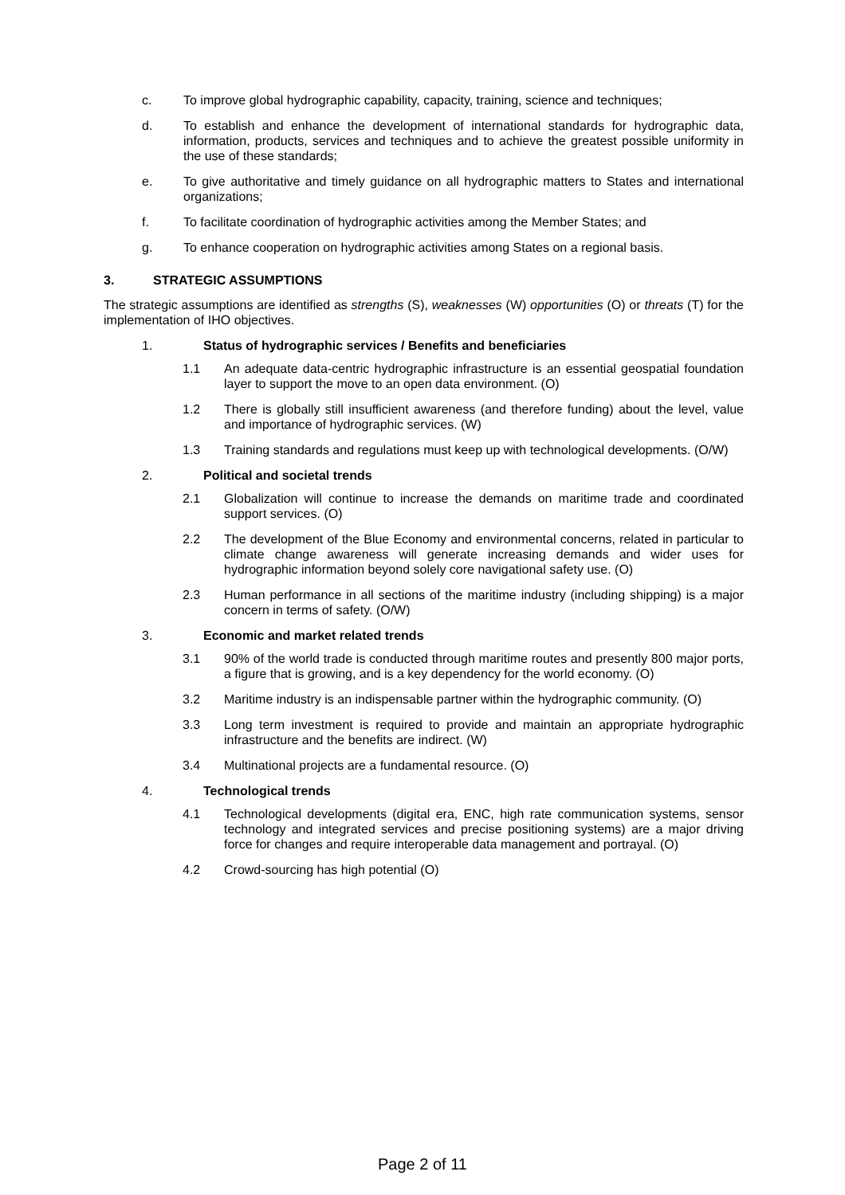c. To improve global hydrographic capability, capacity, training, science and techniques;
d. To establish and enhance the development of international standards for hydrographic data, information, products, services and techniques and to achieve the greatest possible uniformity in the use of these standards;
e. To give authoritative and timely guidance on all hydrographic matters to States and international organizations;
f. To facilitate coordination of hydrographic activities among the Member States; and
g. To enhance cooperation on hydrographic activities among States on a regional basis.
3. STRATEGIC ASSUMPTIONS
The strategic assumptions are identified as strengths (S), weaknesses (W) opportunities (O) or threats (T) for the implementation of IHO objectives.
1. Status of hydrographic services / Benefits and beneficiaries
1.1 An adequate data-centric hydrographic infrastructure is an essential geospatial foundation layer to support the move to an open data environment. (O)
1.2 There is globally still insufficient awareness (and therefore funding) about the level, value and importance of hydrographic services. (W)
1.3 Training standards and regulations must keep up with technological developments. (O/W)
2. Political and societal trends
2.1 Globalization will continue to increase the demands on maritime trade and coordinated support services. (O)
2.2 The development of the Blue Economy and environmental concerns, related in particular to climate change awareness will generate increasing demands and wider uses for hydrographic information beyond solely core navigational safety use. (O)
2.3 Human performance in all sections of the maritime industry (including shipping) is a major concern in terms of safety. (O/W)
3. Economic and market related trends
3.1 90% of the world trade is conducted through maritime routes and presently 800 major ports, a figure that is growing, and is a key dependency for the world economy. (O)
3.2 Maritime industry is an indispensable partner within the hydrographic community. (O)
3.3 Long term investment is required to provide and maintain an appropriate hydrographic infrastructure and the benefits are indirect. (W)
3.4 Multinational projects are a fundamental resource. (O)
4. Technological trends
4.1 Technological developments (digital era, ENC, high rate communication systems, sensor technology and integrated services and precise positioning systems) are a major driving force for changes and require interoperable data management and portrayal. (O)
4.2 Crowd-sourcing has high potential (O)
Page 2 of 11